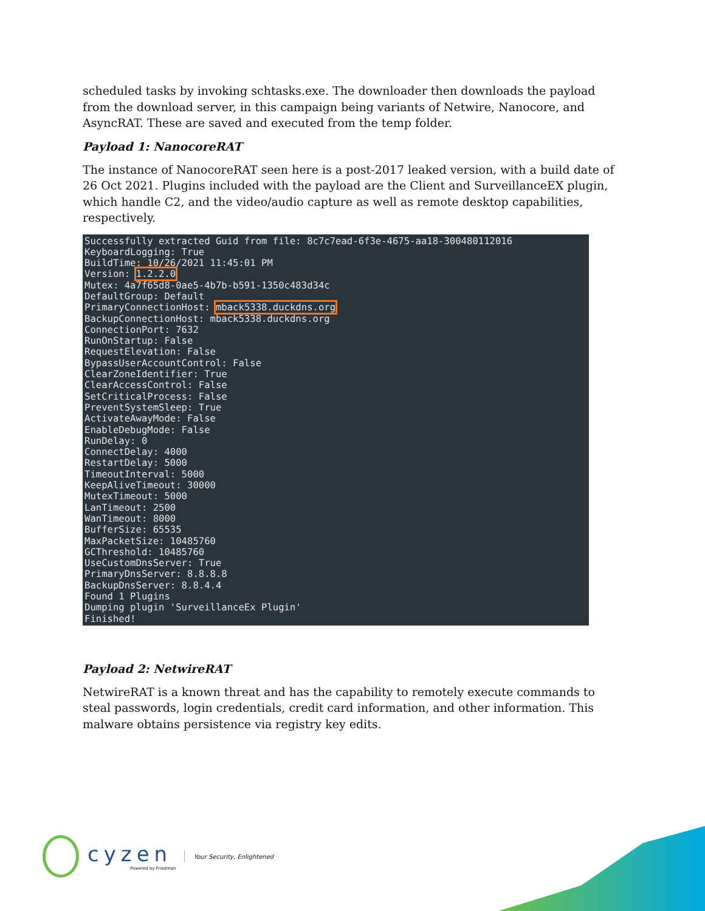scheduled tasks by invoking schtasks.exe. The downloader then downloads the payload from the download server, in this campaign being variants of Netwire, Nanocore, and AsyncRAT. These are saved and executed from the temp folder.
Payload 1: NanocoreRAT
The instance of NanocoreRAT seen here is a post-2017 leaked version, with a build date of 26 Oct 2021. Plugins included with the payload are the Client and SurveillanceEX plugin, which handle C2, and the video/audio capture as well as remote desktop capabilities, respectively.
Successfully extracted Guid from file: 8c7c7ead-6f3e-4675-aa18-300480112016
KeyboardLogging: True
BuildTime: 10/26/2021 11:45:01 PM
Version: 1.2.2.0
Mutex: 4a7f65d8-0ae5-4b7b-b591-1350c483d34c
DefaultGroup: Default
PrimaryConnectionHost: mback5338.duckdns.org
BackupConnectionHost: mback5338.duckdns.org
ConnectionPort: 7632
RunOnStartup: False
RequestElevation: False
BypassUserAccountControl: False
ClearZoneIdentifier: True
ClearAccessControl: False
SetCriticalProcess: False
PreventSystemSleep: True
ActivateAwayMode: False
EnableDebugMode: False
RunDelay: 0
ConnectDelay: 4000
RestartDelay: 5000
TimeoutInterval: 5000
KeepAliveTimeout: 30000
MutexTimeout: 5000
LanTimeout: 2500
WanTimeout: 8000
BufferSize: 65535
MaxPacketSize: 10485760
GCThreshold: 10485760
UseCustomDnsServer: True
PrimaryDnsServer: 8.8.8.8
BackupDnsServer: 8.8.4.4
Found 1 Plugins
Dumping plugin 'SurveillanceEx Plugin'
Finished!
Payload 2: NetwireRAT
NetwireRAT is a known threat and has the capability to remotely execute commands to steal passwords, login credentials, credit card information, and other information. This malware obtains persistence via registry key edits.
cyzen
Powered by Friedman
Your Security, Enlightened